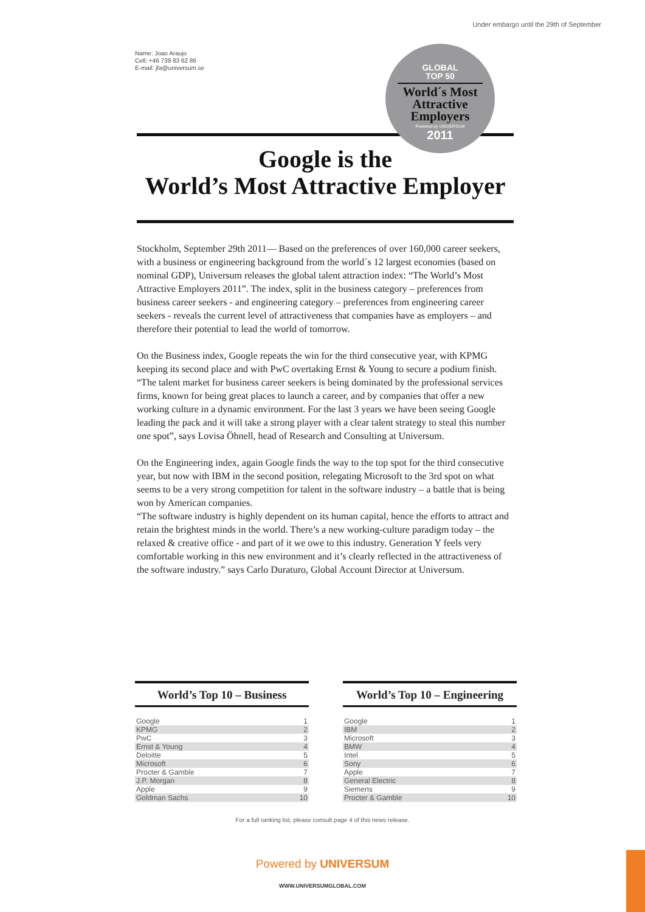Under embargo until the 29th of September
Name: Joao Araujo
Cell: +46 739 83 62 86
E-mail: jfa@universum.se
GLOBAL
TOP 50
World´s Most
Attractive
Employers
Powered by UNIVERSUM
2011
Google is the
World’s Most Attractive Employer
Stockholm, September 29th 2011— Based on the preferences of over 160,000 career seekers, with a business or engineering background from the world´s 12 largest economies (based on nominal GDP), Universum releases the global talent attraction index: “The World’s Most Attractive Employers 2011”. The index, split in the business category – preferences from business career seekers - and engineering category – preferences from engineering career seekers - reveals the current level of attractiveness that companies have as employers – and therefore their potential to lead the world of tomorrow.
On the Business index, Google repeats the win for the third consecutive year, with KPMG keeping its second place and with PwC overtaking Ernst & Young to secure a podium finish.
“The talent market for business career seekers is being dominated by the professional services firms, known for being great places to launch a career, and by companies that offer a new working culture in a dynamic environment. For the last 3 years we have been seeing Google leading the pack and it will take a strong player with a clear talent strategy to steal this number one spot”, says Lovisa Öhnell, head of Research and Consulting at Universum.
On the Engineering index, again Google finds the way to the top spot for the third consecutive year, but now with IBM in the second position, relegating Microsoft to the 3rd spot on what seems to be a very strong competition for talent in the software industry – a battle that is being won by American companies.
“The software industry is highly dependent on its human capital, hence the efforts to attract and retain the brightest minds in the world. There’s a new working-culture paradigm today – the relaxed & creative office - and part of it we owe to this industry. Generation Y feels very comfortable working in this new environment and it’s clearly reflected in the attractiveness of the software industry.” says Carlo Duraturo, Global Account Director at Universum.
World’s Top 10 – Business
| Google | 1 |
| KPMG | 2 |
| PwC | 3 |
| Ernst & Young | 4 |
| Deloitte | 5 |
| Microsoft | 6 |
| Procter & Gamble | 7 |
| J.P. Morgan | 8 |
| Apple | 9 |
| Goldman Sachs | 10 |
World’s Top 10 – Engineering
| Google | 1 |
| IBM | 2 |
| Microsoft | 3 |
| BMW | 4 |
| Intel | 5 |
| Sony | 6 |
| Apple | 7 |
| General Electric | 8 |
| Siemens | 9 |
| Procter & Gamble | 10 |
For a full ranking list, please consult page 4 of this news release.
Powered by UNIVERSUM
WWW.UNIVERSUMGLOBAL.COM